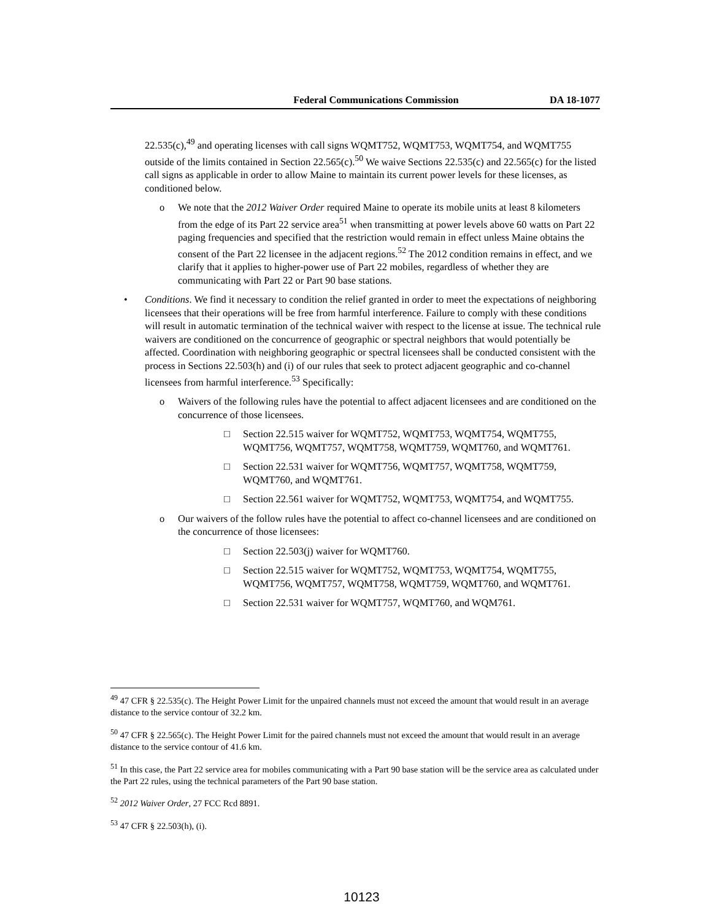Federal Communications Commission DA 18-1077
22.535(c),<sup>49</sup> and operating licenses with call signs WQMT752, WQMT753, WQMT754, and WQMT755 outside of the limits contained in Section 22.565(c).<sup>50</sup> We waive Sections 22.535(c) and 22.565(c) for the listed call signs as applicable in order to allow Maine to maintain its current power levels for these licenses, as conditioned below.
o We note that the 2012 Waiver Order required Maine to operate its mobile units at least 8 kilometers from the edge of its Part 22 service area<sup>51</sup> when transmitting at power levels above 60 watts on Part 22 paging frequencies and specified that the restriction would remain in effect unless Maine obtains the consent of the Part 22 licensee in the adjacent regions.<sup>52</sup> The 2012 condition remains in effect, and we clarify that it applies to higher-power use of Part 22 mobiles, regardless of whether they are communicating with Part 22 or Part 90 base stations.
• Conditions. We find it necessary to condition the relief granted in order to meet the expectations of neighboring licensees that their operations will be free from harmful interference. Failure to comply with these conditions will result in automatic termination of the technical waiver with respect to the license at issue. The technical rule waivers are conditioned on the concurrence of geographic or spectral neighbors that would potentially be affected. Coordination with neighboring geographic or spectral licensees shall be conducted consistent with the process in Sections 22.503(h) and (i) of our rules that seek to protect adjacent geographic and co-channel licensees from harmful interference.<sup>53</sup> Specifically:
o Waivers of the following rules have the potential to affect adjacent licensees and are conditioned on the concurrence of those licensees.
□ Section 22.515 waiver for WQMT752, WQMT753, WQMT754, WQMT755, WQMT756, WQMT757, WQMT758, WQMT759, WQMT760, and WQMT761.
□ Section 22.531 waiver for WQMT756, WQMT757, WQMT758, WQMT759, WQMT760, and WQMT761.
□ Section 22.561 waiver for WQMT752, WQMT753, WQMT754, and WQMT755.
o Our waivers of the follow rules have the potential to affect co-channel licensees and are conditioned on the concurrence of those licensees:
□ Section 22.503(j) waiver for WQMT760.
□ Section 22.515 waiver for WQMT752, WQMT753, WQMT754, WQMT755, WQMT756, WQMT757, WQMT758, WQMT759, WQMT760, and WQMT761.
□ Section 22.531 waiver for WQMT757, WQMT760, and WQM761.
<sup>49</sup> 47 CFR § 22.535(c). The Height Power Limit for the unpaired channels must not exceed the amount that would result in an average distance to the service contour of 32.2 km.
<sup>50</sup> 47 CFR § 22.565(c). The Height Power Limit for the paired channels must not exceed the amount that would result in an average distance to the service contour of 41.6 km.
<sup>51</sup> In this case, the Part 22 service area for mobiles communicating with a Part 90 base station will be the service area as calculated under the Part 22 rules, using the technical parameters of the Part 90 base station.
<sup>52</sup> 2012 Waiver Order, 27 FCC Rcd 8891.
<sup>53</sup> 47 CFR § 22.503(h), (i).
10123